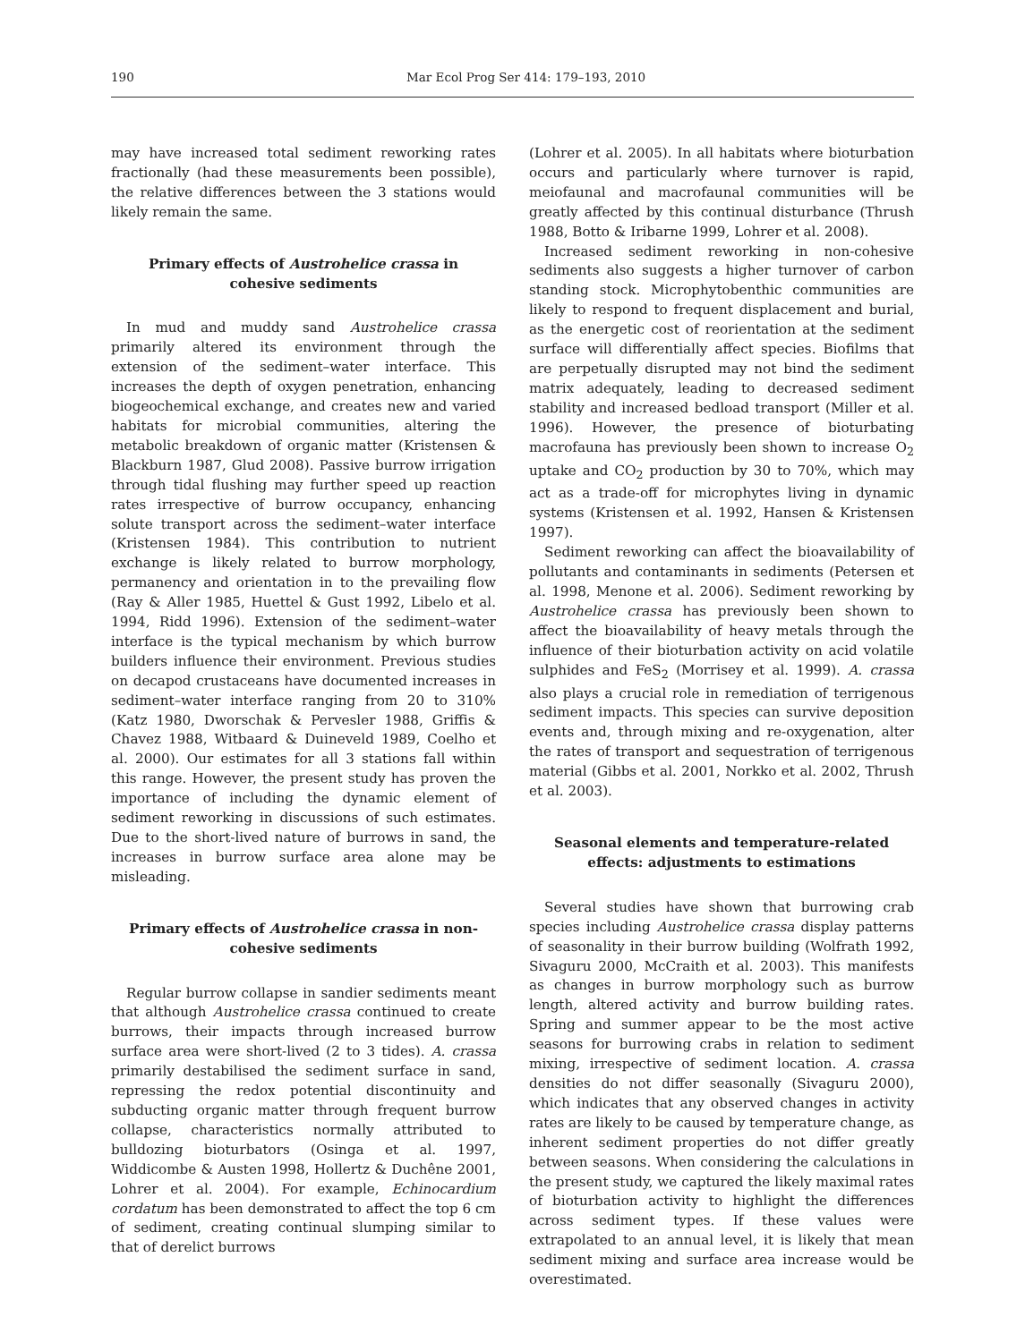190 Mar Ecol Prog Ser 414: 179–193, 2010
may have increased total sediment reworking rates fractionally (had these measurements been possible), the relative differences between the 3 stations would likely remain the same.
Primary effects of Austrohelice crassa in cohesive sediments
In mud and muddy sand Austrohelice crassa primarily altered its environment through the extension of the sediment–water interface. This increases the depth of oxygen penetration, enhancing biogeochemical exchange, and creates new and varied habitats for microbial communities, altering the metabolic breakdown of organic matter (Kristensen & Blackburn 1987, Glud 2008). Passive burrow irrigation through tidal flushing may further speed up reaction rates irrespective of burrow occupancy, enhancing solute transport across the sediment–water interface (Kristensen 1984). This contribution to nutrient exchange is likely related to burrow morphology, permanency and orientation in to the prevailing flow (Ray & Aller 1985, Huettel & Gust 1992, Libelo et al. 1994, Ridd 1996). Extension of the sediment–water interface is the typical mechanism by which burrow builders influence their environment. Previous studies on decapod crustaceans have documented increases in sediment–water interface ranging from 20 to 310% (Katz 1980, Dworschak & Pervesler 1988, Griffis & Chavez 1988, Witbaard & Duineveld 1989, Coelho et al. 2000). Our estimates for all 3 stations fall within this range. However, the present study has proven the importance of including the dynamic element of sediment reworking in discussions of such estimates. Due to the short-lived nature of burrows in sand, the increases in burrow surface area alone may be misleading.
Primary effects of Austrohelice crassa in non-cohesive sediments
Regular burrow collapse in sandier sediments meant that although Austrohelice crassa continued to create burrows, their impacts through increased burrow surface area were short-lived (2 to 3 tides). A. crassa primarily destabilised the sediment surface in sand, repressing the redox potential discontinuity and subducting organic matter through frequent burrow collapse, characteristics normally attributed to bulldozing bioturbators (Osinga et al. 1997, Widdicombe & Austen 1998, Hollertz & Duchêne 2001, Lohrer et al. 2004). For example, Echinocardium cordatum has been demonstrated to affect the top 6 cm of sediment, creating continual slumping similar to that of derelict burrows
(Lohrer et al. 2005). In all habitats where bioturbation occurs and particularly where turnover is rapid, meiofaunal and macrofaunal communities will be greatly affected by this continual disturbance (Thrush 1988, Botto & Iribarne 1999, Lohrer et al. 2008).
Increased sediment reworking in non-cohesive sediments also suggests a higher turnover of carbon standing stock. Microphytobenthic communities are likely to respond to frequent displacement and burial, as the energetic cost of reorientation at the sediment surface will differentially affect species. Biofilms that are perpetually disrupted may not bind the sediment matrix adequately, leading to decreased sediment stability and increased bedload transport (Miller et al. 1996). However, the presence of bioturbating macrofauna has previously been shown to increase O<sub>2</sub> uptake and CO<sub>2</sub> production by 30 to 70%, which may act as a trade-off for microphytes living in dynamic systems (Kristensen et al. 1992, Hansen & Kristensen 1997).
Sediment reworking can affect the bioavailability of pollutants and contaminants in sediments (Petersen et al. 1998, Menone et al. 2006). Sediment reworking by Austrohelice crassa has previously been shown to affect the bioavailability of heavy metals through the influence of their bioturbation activity on acid volatile sulphides and FeS<sub>2</sub> (Morrisey et al. 1999). A. crassa also plays a crucial role in remediation of terrigenous sediment impacts. This species can survive deposition events and, through mixing and re-oxygenation, alter the rates of transport and sequestration of terrigenous material (Gibbs et al. 2001, Norkko et al. 2002, Thrush et al. 2003).
Seasonal elements and temperature-related effects: adjustments to estimations
Several studies have shown that burrowing crab species including Austrohelice crassa display patterns of seasonality in their burrow building (Wolfrath 1992, Sivaguru 2000, McCraith et al. 2003). This manifests as changes in burrow morphology such as burrow length, altered activity and burrow building rates. Spring and summer appear to be the most active seasons for burrowing crabs in relation to sediment mixing, irrespective of sediment location. A. crassa densities do not differ seasonally (Sivaguru 2000), which indicates that any observed changes in activity rates are likely to be caused by temperature change, as inherent sediment properties do not differ greatly between seasons. When considering the calculations in the present study, we captured the likely maximal rates of bioturbation activity to highlight the differences across sediment types. If these values were extrapolated to an annual level, it is likely that mean sediment mixing and surface area increase would be overestimated.